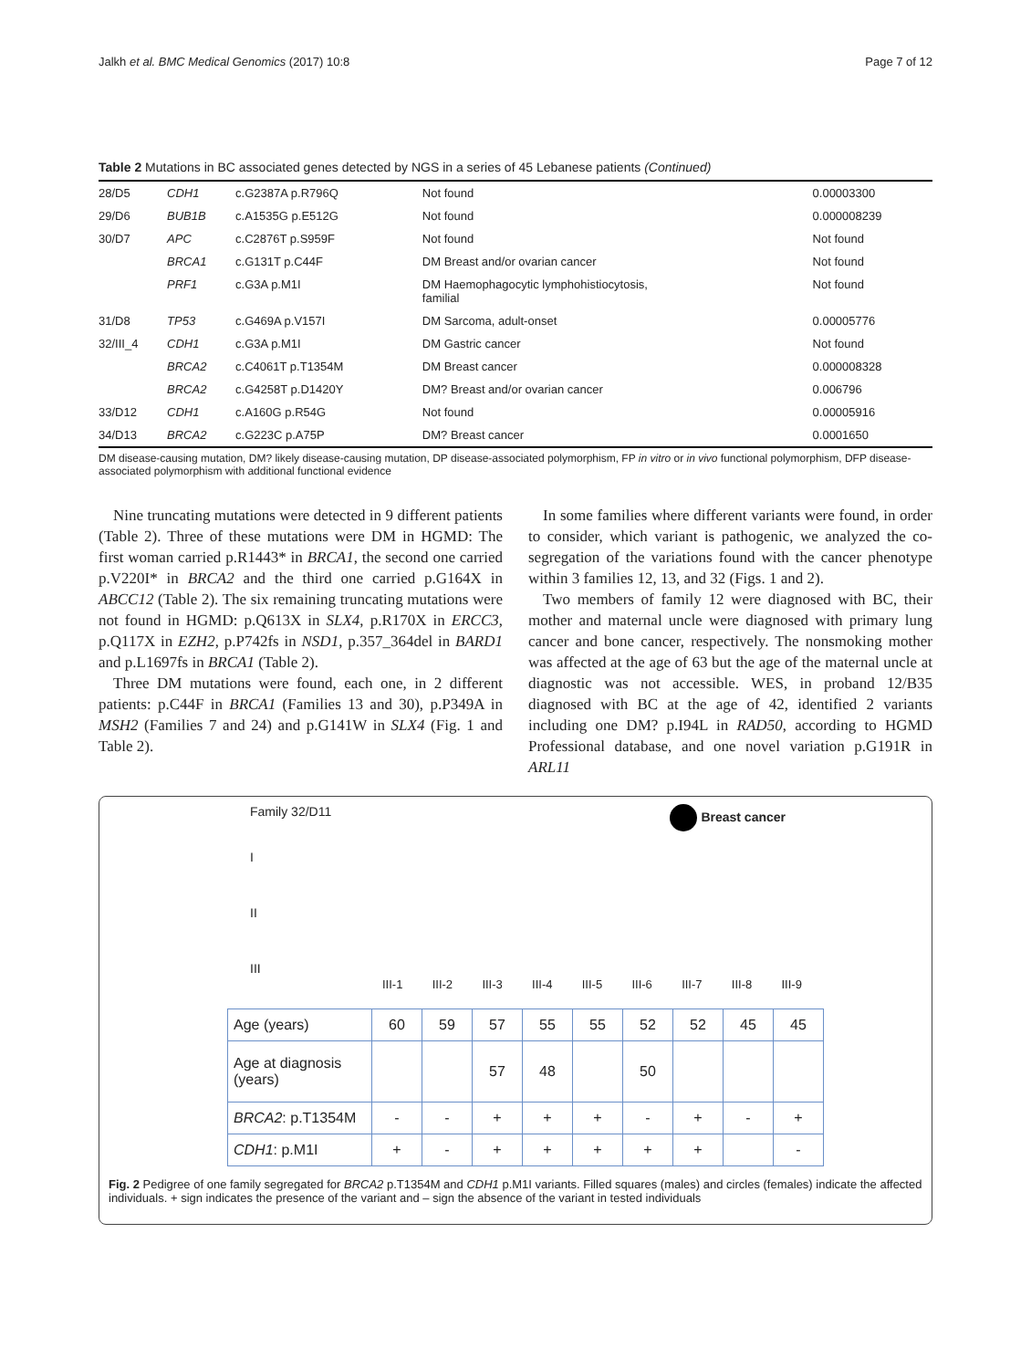Jalkh et al. BMC Medical Genomics (2017) 10:8 Page 7 of 12
Table 2 Mutations in BC associated genes detected by NGS in a series of 45 Lebanese patients (Continued)
| 28/D5 | CDH1 | c.G2387A p.R796Q | Not found | 0.00003300 |
| 29/D6 | BUB1B | c.A1535G p.E512G | Not found | 0.000008239 |
| 30/D7 | APC | c.C2876T p.S959F | Not found | Not found |
| | BRCA1 | c.G131T p.C44F | DM Breast and/or ovarian cancer | Not found |
| | PRF1 | c.G3A p.M1I | DM Haemophagocytic lymphohistiocytosis, familial | Not found |
| 31/D8 | TP53 | c.G469A p.V157I | DM Sarcoma, adult-onset | 0.00005776 |
| 32/III_4 | CDH1 | c.G3A p.M1I | DM Gastric cancer | Not found |
| | BRCA2 | c.C4061T p.T1354M | DM Breast cancer | 0.000008328 |
| | BRCA2 | c.G4258T p.D1420Y | DM? Breast and/or ovarian cancer | 0.006796 |
| 33/D12 | CDH1 | c.A160G p.R54G | Not found | 0.00005916 |
| 34/D13 | BRCA2 | c.G223C p.A75P | DM? Breast cancer | 0.0001650 |
DM disease-causing mutation, DM? likely disease-causing mutation, DP disease-associated polymorphism, FP in vitro or in vivo functional polymorphism, DFP disease-associated polymorphism with additional functional evidence
Nine truncating mutations were detected in 9 different patients (Table 2). Three of these mutations were DM in HGMD: The first woman carried p.R1443* in BRCA1, the second one carried p.V220I* in BRCA2 and the third one carried p.G164X in ABCC12 (Table 2). The six remaining truncating mutations were not found in HGMD: p.Q613X in SLX4, p.R170X in ERCC3, p.Q117X in EZH2, p.P742fs in NSD1, p.357_364del in BARD1 and p.L1697fs in BRCA1 (Table 2).
Three DM mutations were found, each one, in 2 different patients: p.C44F in BRCA1 (Families 13 and 30), p.P349A in MSH2 (Families 7 and 24) and p.G141W in SLX4 (Fig. 1 and Table 2).
In some families where different variants were found, in order to consider, which variant is pathogenic, we analyzed the co-segregation of the variations found with the cancer phenotype within 3 families 12, 13, and 32 (Figs. 1 and 2).
Two members of family 12 were diagnosed with BC, their mother and maternal uncle were diagnosed with primary lung cancer and bone cancer, respectively. The nonsmoking mother was affected at the age of 63 but the age of the maternal uncle at diagnostic was not accessible. WES, in proband 12/B35 diagnosed with BC at the age of 42, identified 2 variants including one DM? p.I94L in RAD50, according to HGMD Professional database, and one novel variation p.G191R in ARL11
Family 32/D11 Breast cancer
I
II
III
III-1 III-2 III-3 III-4 III-5 III-6 III-7 III-8 III-9
| Age (years) | 60 | 59 | 57 | 55 | 55 | 52 | 52 | 45 | 45 |
| Age at diagnosis (years) | | | 57 | 48 | | 50 | | | |
| BRCA2 : p.T1354M | - | - | + | + | + | - | + | - | + |
| CDH1 : p.M1I | + | - | + | + | + | + | + | | - |
Fig. 2 Pedigree of one family segregated for BRCA2 p.T1354M and CDH1 p.M1I variants. Filled squares (males) and circles (females) indicate the affected individuals. + sign indicates the presence of the variant and – sign the absence of the variant in tested individuals